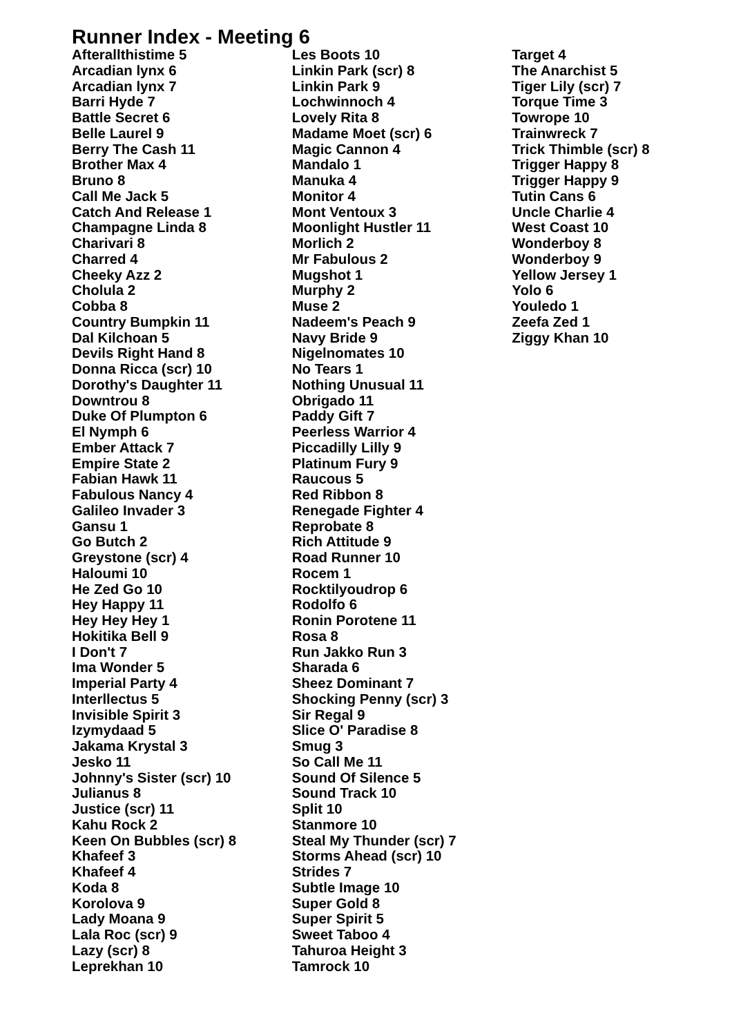Runner Index - Meeting 6
Afterallthistime 5
Arcadian lynx 6
Arcadian lynx 7
Barri Hyde 7
Battle Secret 6
Belle Laurel 9
Berry The Cash 11
Brother Max 4
Bruno 8
Call Me Jack 5
Catch And Release 1
Champagne Linda 8
Charivari 8
Charred 4
Cheeky Azz 2
Cholula 2
Cobba 8
Country Bumpkin 11
Dal Kilchoan 5
Devils Right Hand 8
Donna Ricca (scr) 10
Dorothy's Daughter 11
Downtrou 8
Duke Of Plumpton 6
El Nymph 6
Ember Attack 7
Empire State 2
Fabian Hawk 11
Fabulous Nancy 4
Galileo Invader 3
Gansu 1
Go Butch 2
Greystone (scr) 4
Haloumi 10
He Zed Go 10
Hey Happy 11
Hey Hey Hey 1
Hokitika Bell 9
I Don't 7
Ima Wonder 5
Imperial Party 4
Interllectus 5
Invisible Spirit 3
Izymydaad 5
Jakama Krystal 3
Jesko 11
Johnny's Sister (scr) 10
Julianus 8
Justice (scr) 11
Kahu Rock 2
Keen On Bubbles (scr) 8
Khafeef 3
Khafeef 4
Koda 8
Korolova 9
Lady Moana 9
Lala Roc (scr) 9
Lazy (scr) 8
Leprekhan 10
Les Boots 10
Linkin Park (scr) 8
Linkin Park 9
Lochwinnoch 4
Lovely Rita 8
Madame Moet (scr) 6
Magic Cannon 4
Mandalo 1
Manuka 4
Monitor 4
Mont Ventoux 3
Moonlight Hustler 11
Morlich 2
Mr Fabulous 2
Mugshot 1
Murphy 2
Muse 2
Nadeem's Peach 9
Navy Bride 9
Nigelnomates 10
No Tears 1
Nothing Unusual 11
Obrigado 11
Paddy Gift 7
Peerless Warrior 4
Piccadilly Lilly 9
Platinum Fury 9
Raucous 5
Red Ribbon 8
Renegade Fighter 4
Reprobate 8
Rich Attitude 9
Road Runner 10
Rocem 1
Rocktilyoudrop 6
Rodolfo 6
Ronin Porotene 11
Rosa 8
Run Jakko Run 3
Sharada 6
Sheez Dominant 7
Shocking Penny (scr) 3
Sir Regal 9
Slice O' Paradise 8
Smug 3
So Call Me 11
Sound Of Silence 5
Sound Track 10
Split 10
Stanmore 10
Steal My Thunder (scr) 7
Storms Ahead (scr) 10
Strides 7
Subtle Image 10
Super Gold 8
Super Spirit 5
Sweet Taboo 4
Tahuroa Height 3
Tamrock 10
Target 4
The Anarchist 5
Tiger Lily (scr) 7
Torque Time 3
Towrope 10
Trainwreck 7
Trick Thimble (scr) 8
Trigger Happy 8
Trigger Happy 9
Tutin Cans 6
Uncle Charlie 4
West Coast 10
Wonderboy 8
Wonderboy 9
Yellow Jersey 1
Yolo 6
Youledo 1
Zeefa Zed 1
Ziggy Khan 10